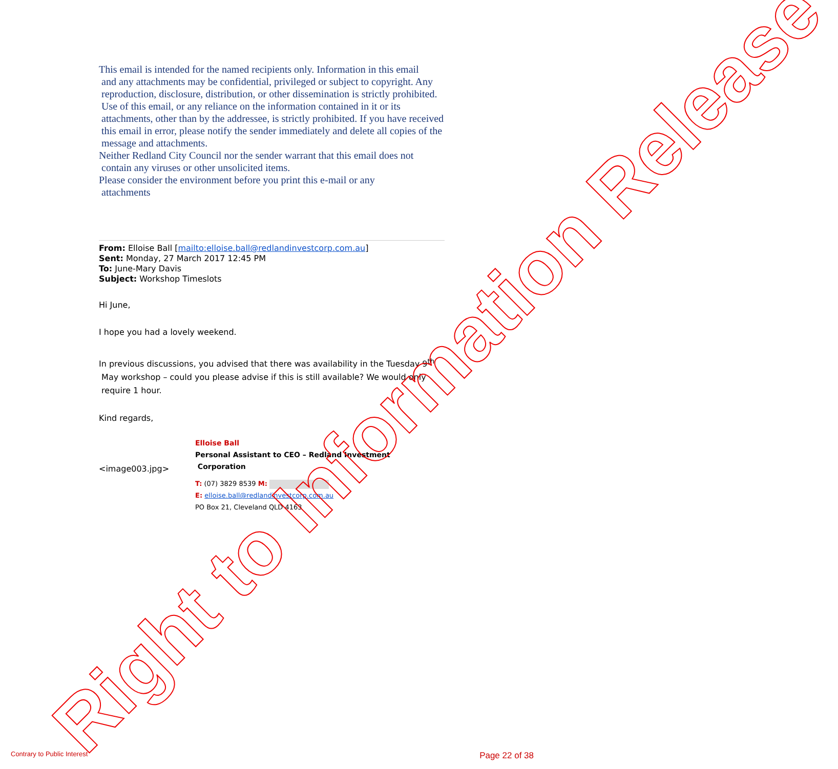This email is intended for the named recipients only. Information in this email
and any attachments may be confidential, privileged or subject to copyright. Any reproduction, disclosure, distribution, or other dissemination is strictly prohibited. Use of this email, or any reliance on the information contained in it or its attachments, other than by the addressee, is strictly prohibited. If you have received this email in error, please notify the sender immediately and delete all copies of the message and attachments.
Neither Redland City Council nor the sender warrant that this email does not
contain any viruses or other unsolicited items.
Please consider the environment before you print this e-mail or any
attachments
From: Elloise Ball [mailto:elloise.ball@redlandinvestcorp.com.au]
Sent: Monday, 27 March 2017 12:45 PM
To: June-Mary Davis
Subject: Workshop Timeslots
Hi June,
I hope you had a lovely weekend.
In previous discussions, you advised that there was availability in the Tuesday 9<sup>th</sup>
May workshop – could you please advise if this is still available? We would only
require 1 hour.
Kind regards,
<image003.jpg>
Elloise Ball
Personal Assistant to CEO – Redland Investment
Corporation
T: (07) 3829 8539 M:
E: elloise.ball@redlandinvestcorp.com.au
PO Box 21, Cleveland QLD 4163
Right to Information Release
Contrary to Public Interest Page 22 of 38